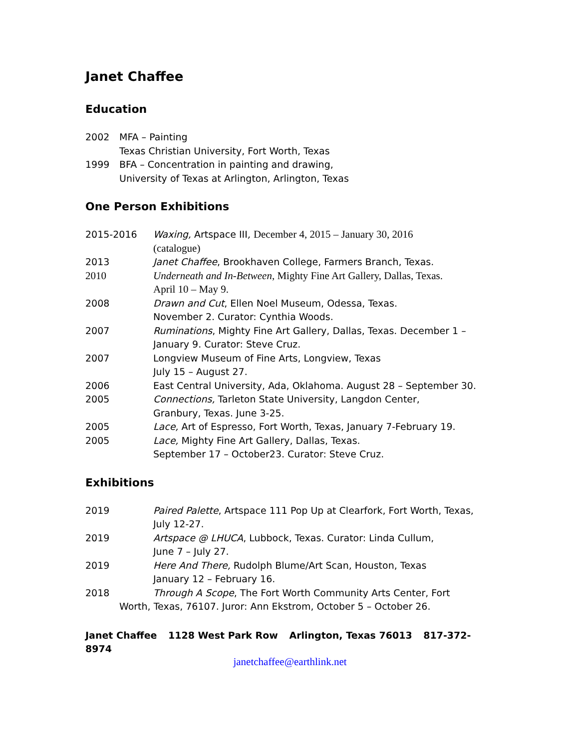Janet Chaffee
Education
2002 MFA – Painting
Texas Christian University, Fort Worth, Texas
1999 BFA – Concentration in painting and drawing,
University of Texas at Arlington, Arlington, Texas
One Person Exhibitions
2015-2016 Waxing, Artspace III, December 4, 2015 – January 30, 2016
(catalogue)
2013 Janet Chaffee, Brookhaven College, Farmers Branch, Texas.
2010 Underneath and In-Between, Mighty Fine Art Gallery, Dallas, Texas.
April 10 – May 9.
2008 Drawn and Cut, Ellen Noel Museum, Odessa, Texas.
November 2. Curator: Cynthia Woods.
2007 Ruminations, Mighty Fine Art Gallery, Dallas, Texas. December 1 –
January 9. Curator: Steve Cruz.
2007 Longview Museum of Fine Arts, Longview, Texas
July 15 – August 27.
2006 East Central University, Ada, Oklahoma. August 28 – September 30.
2005 Connections, Tarleton State University, Langdon Center,
Granbury, Texas. June 3-25.
2005 Lace, Art of Espresso, Fort Worth, Texas, January 7-February 19.
2005 Lace, Mighty Fine Art Gallery, Dallas, Texas.
September 17 – October23. Curator: Steve Cruz.
Exhibitions
2019 Paired Palette, Artspace 111 Pop Up at Clearfork, Fort Worth, Texas,
July 12-27.
2019 Artspace @ LHUCA, Lubbock, Texas. Curator: Linda Cullum,
June 7 – July 27.
2019 Here And There, Rudolph Blume/Art Scan, Houston, Texas
January 12 – February 16.
2018 Through A Scope, The Fort Worth Community Arts Center, Fort
Worth, Texas, 76107. Juror: Ann Ekstrom, October 5 – October 26.
Janet Chaffee 1128 West Park Row Arlington, Texas 76013 817-372-8974
janetchaffee@earthlink.net